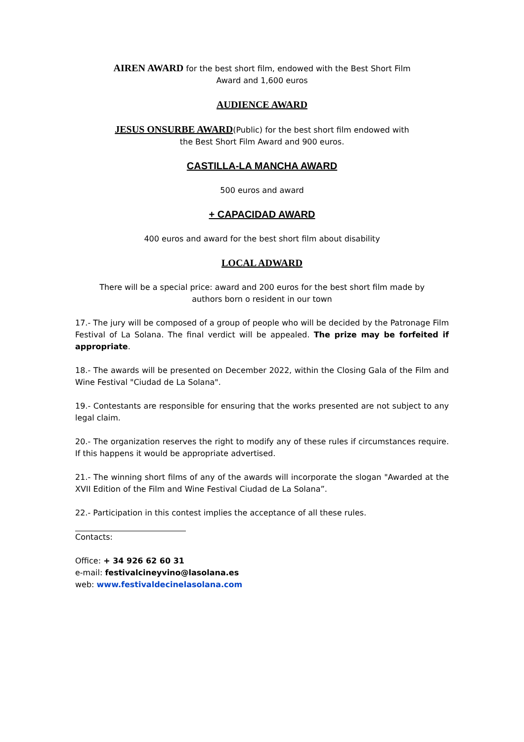AIREN AWARD for the best short film, endowed with the Best Short Film
Award and 1,600 euros
AUDIENCE AWARD
JESUS ONSURBE AWARD(Public) for the best short film endowed with
the Best Short Film Award and 900 euros.
CASTILLA-LA MANCHA AWARD
500 euros and award
+ CAPACIDAD AWARD
400 euros and award for the best short film about disability
LOCAL ADWARD
There will be a special price: award and 200 euros for the best short film made by
authors born o resident in our town
17.- The jury will be composed of a group of people who will be decided by the Patronage Film Festival of La Solana. The final verdict will be appealed. The prize may be forfeited if appropriate.
18.- The awards will be presented on December 2022, within the Closing Gala of the Film and Wine Festival "Ciudad de La Solana".
19.- Contestants are responsible for ensuring that the works presented are not subject to any legal claim.
20.- The organization reserves the right to modify any of these rules if circumstances require. If this happens it would be appropriate advertised.
21.- The winning short films of any of the awards will incorporate the slogan "Awarded at the XVII Edition of the Film and Wine Festival Ciudad de La Solana”.
22.- Participation in this contest implies the acceptance of all these rules.
Contacts:
Office: + 34 926 62 60 31
e-mail: festivalcineyvino@lasolana.es
web: www.festivaldecinelasolana.com